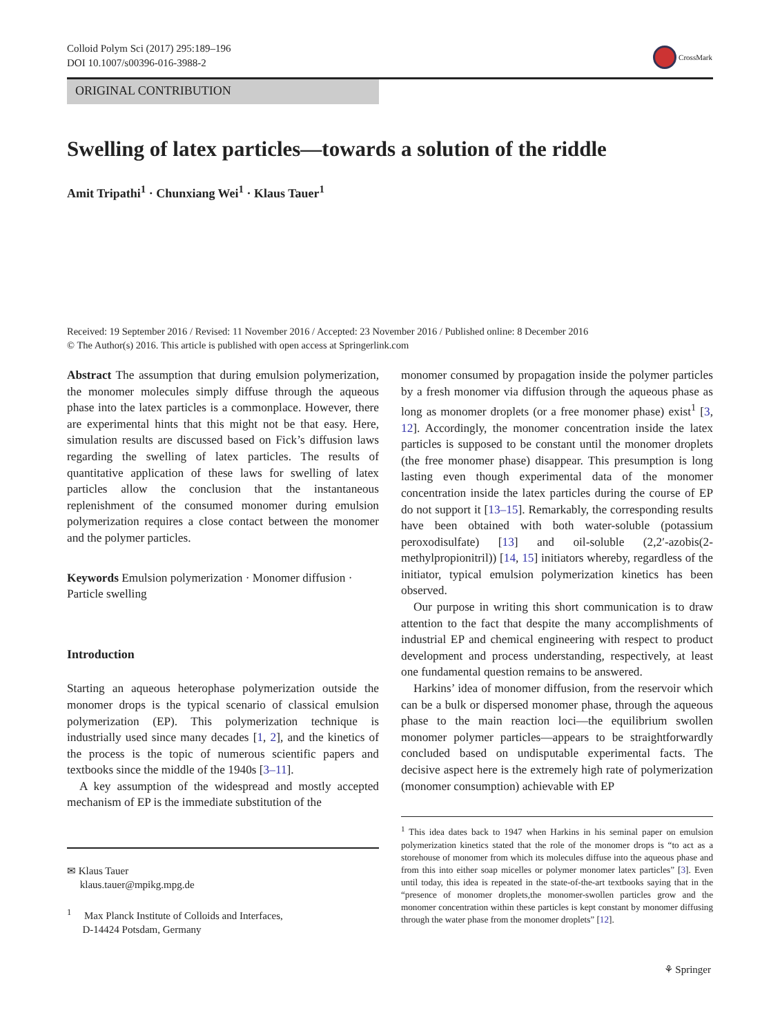Colloid Polym Sci (2017) 295:189–196
DOI 10.1007/s00396-016-3988-2
CrossMark
ORIGINAL CONTRIBUTION
Swelling of latex particles—towards a solution of the riddle
Amit Tripathi<sup>1</sup> · Chunxiang Wei<sup>1</sup> · Klaus Tauer<sup>1</sup>
Received: 19 September 2016 / Revised: 11 November 2016 / Accepted: 23 November 2016 / Published online: 8 December 2016
© The Author(s) 2016. This article is published with open access at Springerlink.com
Abstract The assumption that during emulsion polymerization, the monomer molecules simply diffuse through the aqueous phase into the latex particles is a commonplace. However, there are experimental hints that this might not be that easy. Here, simulation results are discussed based on Fick’s diffusion laws regarding the swelling of latex particles. The results of quantitative application of these laws for swelling of latex particles allow the conclusion that the instantaneous replenishment of the consumed monomer during emulsion polymerization requires a close contact between the monomer and the polymer particles.
Keywords Emulsion polymerization · Monomer diffusion · Particle swelling
Introduction
Starting an aqueous heterophase polymerization outside the monomer drops is the typical scenario of classical emulsion polymerization (EP). This polymerization technique is industrially used since many decades [1, 2], and the kinetics of the process is the topic of numerous scientific papers and textbooks since the middle of the 1940s [3–11].
A key assumption of the widespread and mostly accepted mechanism of EP is the immediate substitution of the
✉ Klaus Tauer
klaus.tauer@mpikg.mpg.de
<sup>1</sup> Max Planck Institute of Colloids and Interfaces,
D-14424 Potsdam, Germany
monomer consumed by propagation inside the polymer particles by a fresh monomer via diffusion through the aqueous phase as long as monomer droplets (or a free monomer phase) exist<sup>1</sup> [3, 12]. Accordingly, the monomer concentration inside the latex particles is supposed to be constant until the monomer droplets (the free monomer phase) disappear. This presumption is long lasting even though experimental data of the monomer concentration inside the latex particles during the course of EP do not support it [13–15]. Remarkably, the corresponding results have been obtained with both water-soluble (potassium peroxodisulfate) [13] and oil-soluble (2,2′-azobis(2-methylpropionitril)) [14, 15] initiators whereby, regardless of the initiator, typical emulsion polymerization kinetics has been observed.
Our purpose in writing this short communication is to draw attention to the fact that despite the many accomplishments of industrial EP and chemical engineering with respect to product development and process understanding, respectively, at least one fundamental question remains to be answered.
Harkins’ idea of monomer diffusion, from the reservoir which can be a bulk or dispersed monomer phase, through the aqueous phase to the main reaction loci—the equilibrium swollen monomer polymer particles—appears to be straightforwardly concluded based on undisputable experimental facts. The decisive aspect here is the extremely high rate of polymerization (monomer consumption) achievable with EP
<sup>1</sup> This idea dates back to 1947 when Harkins in his seminal paper on emulsion polymerization kinetics stated that the role of the monomer drops is “to act as a storehouse of monomer from which its molecules diffuse into the aqueous phase and from this into either soap micelles or polymer monomer latex particles” [3]. Even until today, this idea is repeated in the state-of-the-art textbooks saying that in the “presence of monomer droplets,the monomer-swollen particles grow and the monomer concentration within these particles is kept constant by monomer diffusing through the water phase from the monomer droplets” [12].
⚘ Springer